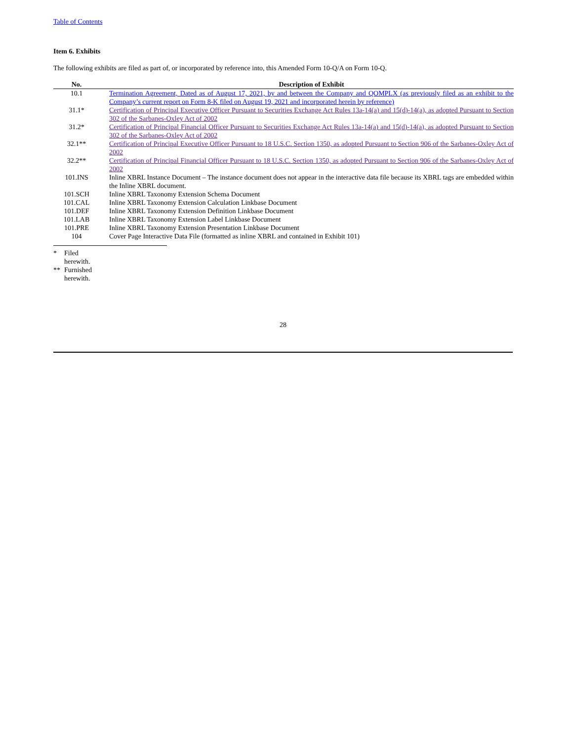Table of Contents
Item 6. Exhibits
The following exhibits are filed as part of, or incorporated by reference into, this Amended Form 10-Q/A on Form 10-Q.
| No. | Description of Exhibit |
| --- | --- |
| 10.1 | Termination Agreement, Dated as of August 17, 2021, by and between the Company and QOMPLX (as previously filed as an exhibit to the Company’s current report on Form 8-K filed on August 19, 2021 and incorporated herein by reference) |
| 31.1* | Certification of Principal Executive Officer Pursuant to Securities Exchange Act Rules 13a-14(a) and 15(d)-14(a), as adopted Pursuant to Section 302 of the Sarbanes-Oxley Act of 2002 |
| 31.2* | Certification of Principal Financial Officer Pursuant to Securities Exchange Act Rules 13a-14(a) and 15(d)-14(a), as adopted Pursuant to Section 302 of the Sarbanes-Oxley Act of 2002 |
| 32.1** | Certification of Principal Executive Officer Pursuant to 18 U.S.C. Section 1350, as adopted Pursuant to Section 906 of the Sarbanes-Oxley Act of 2002 |
| 32.2** | Certification of Principal Financial Officer Pursuant to 18 U.S.C. Section 1350, as adopted Pursuant to Section 906 of the Sarbanes-Oxley Act of 2002 |
| 101.INS | Inline XBRL Instance Document – The instance document does not appear in the interactive data file because its XBRL tags are embedded within the Inline XBRL document. |
| 101.SCH | Inline XBRL Taxonomy Extension Schema Document |
| 101.CAL | Inline XBRL Taxonomy Extension Calculation Linkbase Document |
| 101.DEF | Inline XBRL Taxonomy Extension Definition Linkbase Document |
| 101.LAB | Inline XBRL Taxonomy Extension Label Linkbase Document |
| 101.PRE | Inline XBRL Taxonomy Extension Presentation Linkbase Document |
| 104 | Cover Page Interactive Data File (formatted as inline XBRL and contained in Exhibit 101) |
* Filed herewith.
** Furnished herewith.
28